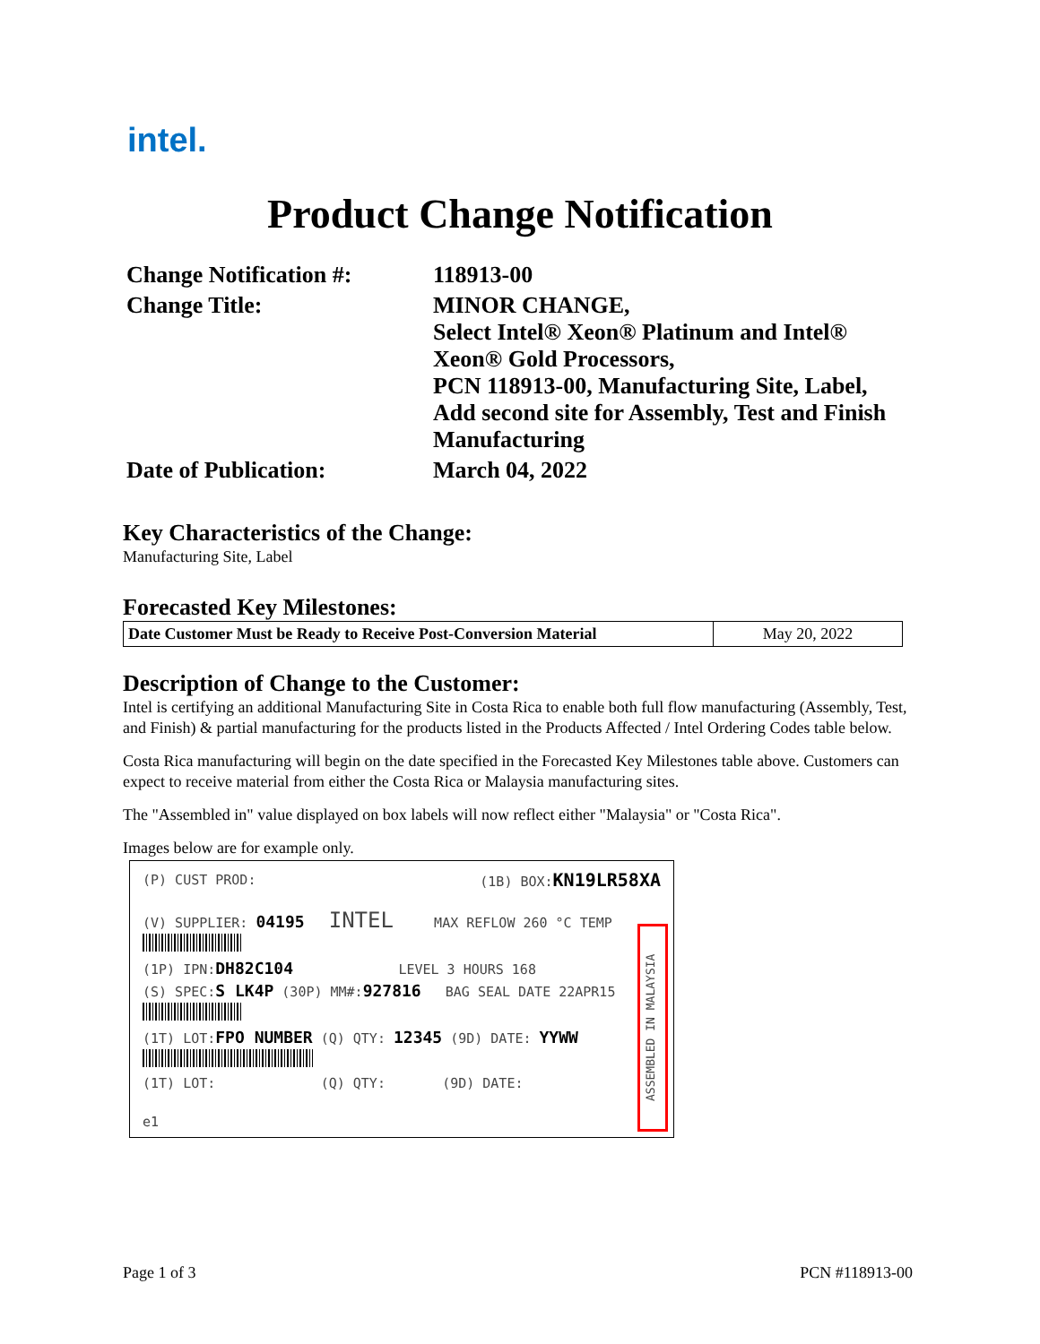intel.
Product Change Notification
| Change Notification #: | 118913-00 |
| Change Title: | MINOR CHANGE, Select Intel® Xeon® Platinum and Intel® Xeon® Gold Processors, PCN 118913-00, Manufacturing Site, Label, Add second site for Assembly, Test and Finish Manufacturing |
| Date of Publication: | March 04, 2022 |
Key Characteristics of the Change:
Manufacturing Site, Label
Forecasted Key Milestones:
| Date Customer Must be Ready to Receive Post-Conversion Material | May 20, 2022 |
Description of Change to the Customer:
Intel is certifying an additional Manufacturing Site in Costa Rica to enable both full flow manufacturing (Assembly, Test, and Finish) & partial manufacturing for the products listed in the Products Affected / Intel Ordering Codes table below.
Costa Rica manufacturing will begin on the date specified in the Forecasted Key Milestones table above. Customers can expect to receive material from either the Costa Rica or Malaysia manufacturing sites.
The "Assembled in" value displayed on box labels will now reflect either "Malaysia" or "Costa Rica".
Images below are for example only.
(P) CUST PROD: (1B) BOX:KN19LR58XA
(V) SUPPLIER: 04195 INTEL MAX REFLOW 260 °C TEMP
(1P) IPN:DH82C104 LEVEL 3 HOURS 168
(S) SPEC:S LK4P (30P) MM#:927816 BAG SEAL DATE 22APR15
(1T) LOT:FPO NUMBER (Q) QTY: 12345 (9D) DATE: YYWW
(1T) LOT: (Q) QTY: (9D) DATE:
e1
ASSEMBLED IN MALAYSIA
Page 1 of 3 PCN #118913-00